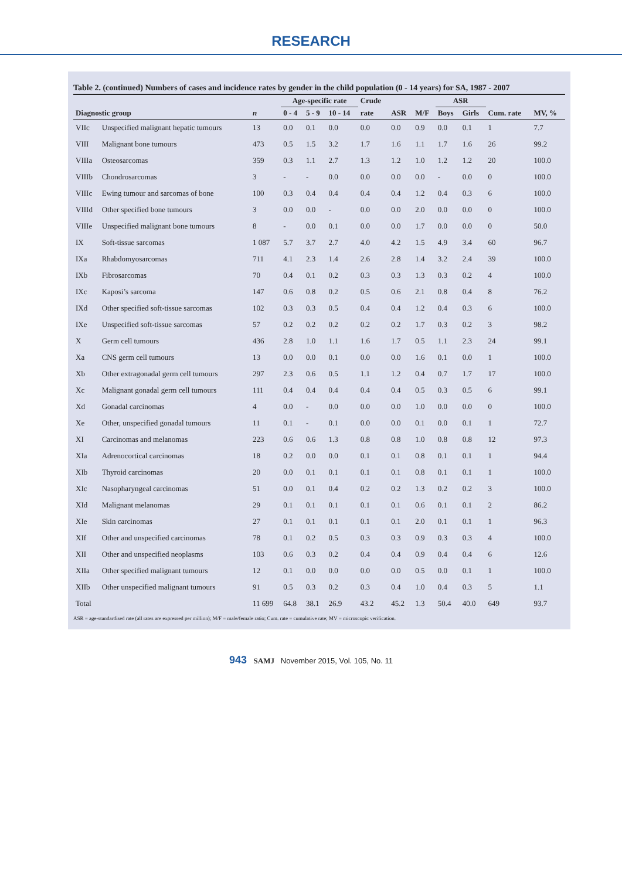RESEARCH
Table 2. (continued) Numbers of cases and incidence rates by gender in the child population (0 - 14 years) for SA, 1987 - 2007
| | | | Age-specific rate | | | Crude | | | ASR | | | |
| --- | --- | --- | --- | --- | --- | --- | --- | --- | --- | --- | --- | --- |
| Diagnostic group | | n | 0 - 4 | 5 - 9 | 10 - 14 | rate | ASR | M/F | Boys | Girls | Cum. rate | MV, % |
| VIIc | Unspecified malignant hepatic tumours | 13 | 0.0 | 0.1 | 0.0 | 0.0 | 0.0 | 0.9 | 0.0 | 0.1 | 1 | 7.7 |
| VIII | Malignant bone tumours | 473 | 0.5 | 1.5 | 3.2 | 1.7 | 1.6 | 1.1 | 1.7 | 1.6 | 26 | 99.2 |
| VIIIa | Osteosarcomas | 359 | 0.3 | 1.1 | 2.7 | 1.3 | 1.2 | 1.0 | 1.2 | 1.2 | 20 | 100.0 |
| VIIIb | Chondrosarcomas | 3 | - | - | 0.0 | 0.0 | 0.0 | 0.0 | - | 0.0 | 0 | 100.0 |
| VIIIc | Ewing tumour and sarcomas of bone | 100 | 0.3 | 0.4 | 0.4 | 0.4 | 0.4 | 1.2 | 0.4 | 0.3 | 6 | 100.0 |
| VIIId | Other specified bone tumours | 3 | 0.0 | 0.0 | - | 0.0 | 0.0 | 2.0 | 0.0 | 0.0 | 0 | 100.0 |
| VIIIe | Unspecified malignant bone tumours | 8 | - | 0.0 | 0.1 | 0.0 | 0.0 | 1.7 | 0.0 | 0.0 | 0 | 50.0 |
| IX | Soft-tissue sarcomas | 1 087 | 5.7 | 3.7 | 2.7 | 4.0 | 4.2 | 1.5 | 4.9 | 3.4 | 60 | 96.7 |
| IXa | Rhabdomyosarcomas | 711 | 4.1 | 2.3 | 1.4 | 2.6 | 2.8 | 1.4 | 3.2 | 2.4 | 39 | 100.0 |
| IXb | Fibrosarcomas | 70 | 0.4 | 0.1 | 0.2 | 0.3 | 0.3 | 1.3 | 0.3 | 0.2 | 4 | 100.0 |
| IXc | Kaposi’s sarcoma | 147 | 0.6 | 0.8 | 0.2 | 0.5 | 0.6 | 2.1 | 0.8 | 0.4 | 8 | 76.2 |
| IXd | Other specified soft-tissue sarcomas | 102 | 0.3 | 0.3 | 0.5 | 0.4 | 0.4 | 1.2 | 0.4 | 0.3 | 6 | 100.0 |
| IXe | Unspecified soft-tissue sarcomas | 57 | 0.2 | 0.2 | 0.2 | 0.2 | 0.2 | 1.7 | 0.3 | 0.2 | 3 | 98.2 |
| X | Germ cell tumours | 436 | 2.8 | 1.0 | 1.1 | 1.6 | 1.7 | 0.5 | 1.1 | 2.3 | 24 | 99.1 |
| Xa | CNS germ cell tumours | 13 | 0.0 | 0.0 | 0.1 | 0.0 | 0.0 | 1.6 | 0.1 | 0.0 | 1 | 100.0 |
| Xb | Other extragonadal germ cell tumours | 297 | 2.3 | 0.6 | 0.5 | 1.1 | 1.2 | 0.4 | 0.7 | 1.7 | 17 | 100.0 |
| Xc | Malignant gonadal germ cell tumours | 111 | 0.4 | 0.4 | 0.4 | 0.4 | 0.4 | 0.5 | 0.3 | 0.5 | 6 | 99.1 |
| Xd | Gonadal carcinomas | 4 | 0.0 | - | 0.0 | 0.0 | 0.0 | 1.0 | 0.0 | 0.0 | 0 | 100.0 |
| Xe | Other, unspecified gonadal tumours | 11 | 0.1 | - | 0.1 | 0.0 | 0.0 | 0.1 | 0.0 | 0.1 | 1 | 72.7 |
| XI | Carcinomas and melanomas | 223 | 0.6 | 0.6 | 1.3 | 0.8 | 0.8 | 1.0 | 0.8 | 0.8 | 12 | 97.3 |
| XIa | Adrenocortical carcinomas | 18 | 0.2 | 0.0 | 0.0 | 0.1 | 0.1 | 0.8 | 0.1 | 0.1 | 1 | 94.4 |
| XIb | Thyroid carcinomas | 20 | 0.0 | 0.1 | 0.1 | 0.1 | 0.1 | 0.8 | 0.1 | 0.1 | 1 | 100.0 |
| XIc | Nasopharyngeal carcinomas | 51 | 0.0 | 0.1 | 0.4 | 0.2 | 0.2 | 1.3 | 0.2 | 0.2 | 3 | 100.0 |
| XId | Malignant melanomas | 29 | 0.1 | 0.1 | 0.1 | 0.1 | 0.1 | 0.6 | 0.1 | 0.1 | 2 | 86.2 |
| XIe | Skin carcinomas | 27 | 0.1 | 0.1 | 0.1 | 0.1 | 0.1 | 2.0 | 0.1 | 0.1 | 1 | 96.3 |
| XIf | Other and unspecified carcinomas | 78 | 0.1 | 0.2 | 0.5 | 0.3 | 0.3 | 0.9 | 0.3 | 0.3 | 4 | 100.0 |
| XII | Other and unspecified neoplasms | 103 | 0.6 | 0.3 | 0.2 | 0.4 | 0.4 | 0.9 | 0.4 | 0.4 | 6 | 12.6 |
| XIIa | Other specified malignant tumours | 12 | 0.1 | 0.0 | 0.0 | 0.0 | 0.0 | 0.5 | 0.0 | 0.1 | 1 | 100.0 |
| XIIb | Other unspecified malignant tumours | 91 | 0.5 | 0.3 | 0.2 | 0.3 | 0.4 | 1.0 | 0.4 | 0.3 | 5 | 1.1 |
| Total | | 11 699 | 64.8 | 38.1 | 26.9 | 43.2 | 45.2 | 1.3 | 50.4 | 40.0 | 649 | 93.7 |
ASR = age-standardised rate (all rates are expressed per million); M/F = male/female ratio; Cum. rate = cumulative rate; MV = microscopic verification.
943 SAMJ November 2015, Vol. 105, No. 11